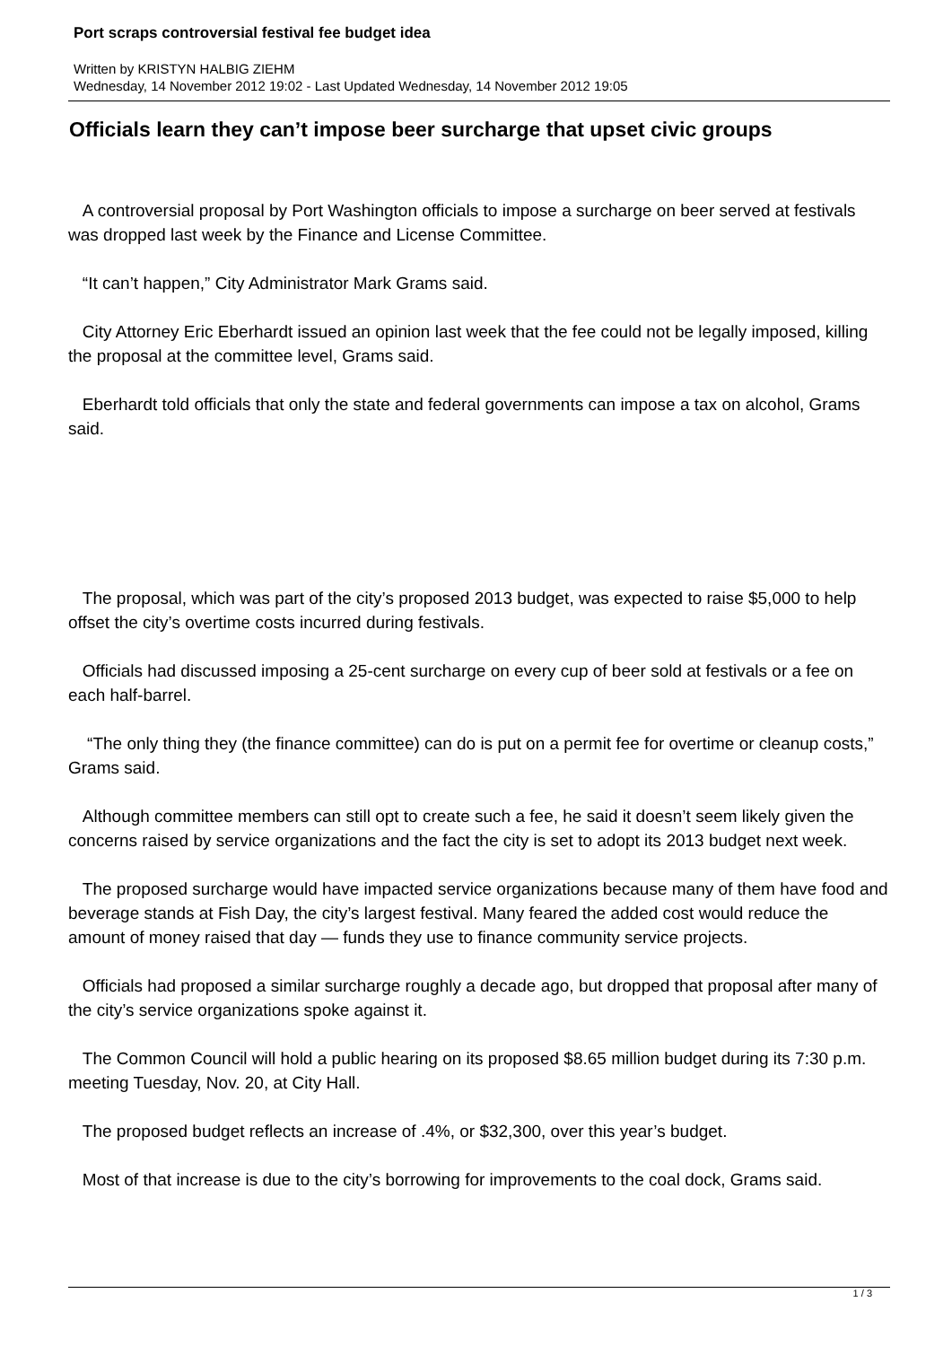Port scraps controversial festival fee budget idea
Written by KRISTYN HALBIG ZIEHM
Wednesday, 14 November 2012 19:02 - Last Updated Wednesday, 14 November 2012 19:05
Officials learn they can’t impose beer surcharge that upset civic groups
A controversial proposal by Port Washington officials to impose a surcharge on beer served at festivals was dropped last week by the Finance and License Committee.
“It can’t happen,” City Administrator Mark Grams said.
City Attorney Eric Eberhardt issued an opinion last week that the fee could not be legally imposed, killing the proposal at the committee level, Grams said.
Eberhardt told officials that only the state and federal governments can impose a tax on alcohol, Grams said.
The proposal, which was part of the city’s proposed 2013 budget, was expected to raise $5,000 to help offset the city’s overtime costs incurred during festivals.
Officials had discussed imposing a 25-cent surcharge on every cup of beer sold at festivals or a fee on each half-barrel.
“The only thing they (the finance committee) can do is put on a permit fee for overtime or cleanup costs,” Grams said.
Although committee members can still opt to create such a fee, he said it doesn’t seem likely given the concerns raised by service organizations and the fact the city is set to adopt its 2013 budget next week.
The proposed surcharge would have impacted service organizations because many of them have food and beverage stands at Fish Day, the city’s largest festival. Many feared the added cost would reduce the amount of money raised that day — funds they use to finance community service projects.
Officials had proposed a similar surcharge roughly a decade ago, but dropped that proposal after many of the city’s service organizations spoke against it.
The Common Council will hold a public hearing on its proposed $8.65 million budget during its 7:30 p.m. meeting Tuesday, Nov. 20, at City Hall.
The proposed budget reflects an increase of .4%, or $32,300, over this year’s budget.
Most of that increase is due to the city’s borrowing for improvements to the coal dock, Grams said.
1 / 3